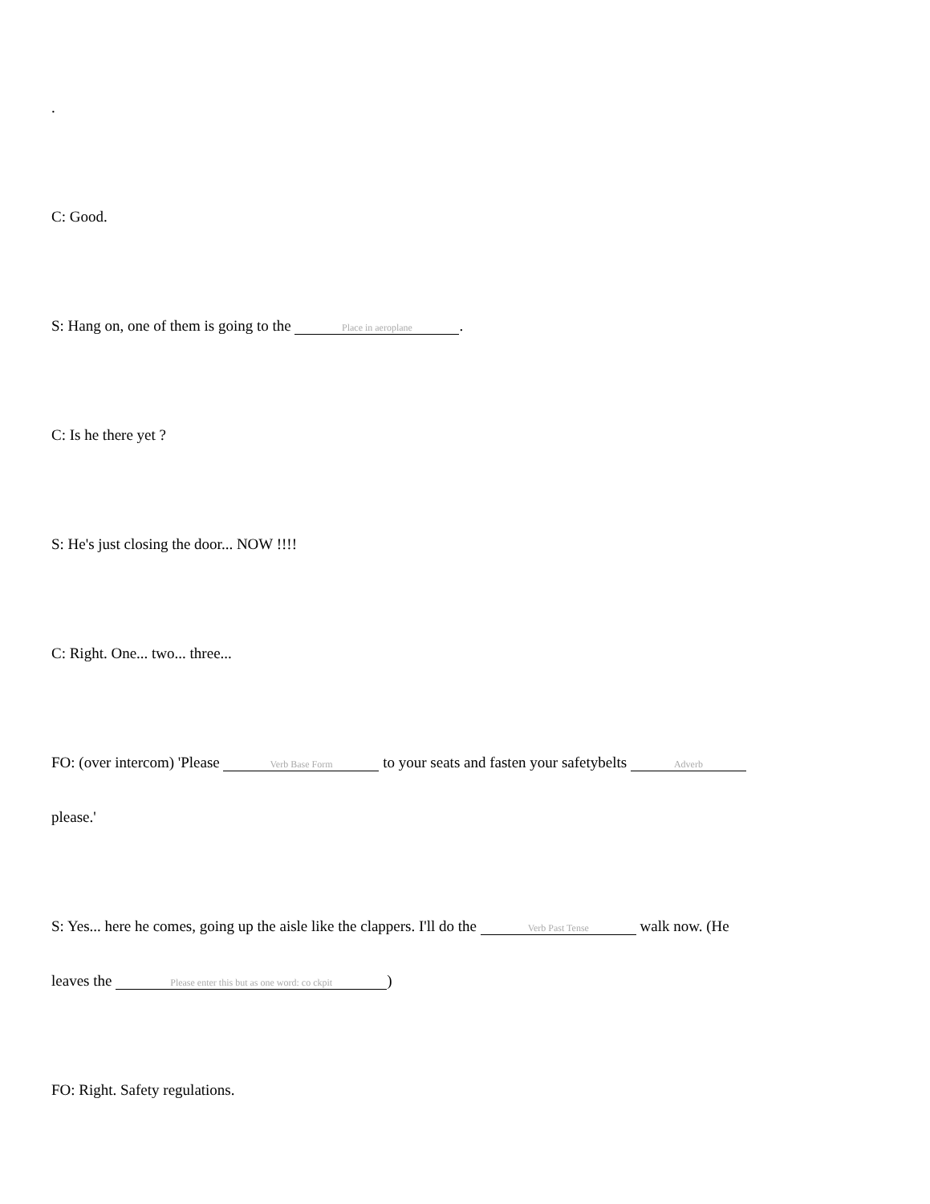.
C: Good.
S: Hang on, one of them is going to the Place in aeroplane.
C: Is he there yet ?
S: He's just closing the door... NOW !!!!
C: Right. One... two... three...
FO: (over intercom) 'Please Verb Base Form to your seats and fasten your safetybelts Adverb
please.'
S: Yes... here he comes, going up the aisle like the clappers. I'll do the Verb Past Tense walk now. (He
leaves the Please enter this but as one word: co ckpit)
FO: Right. Safety regulations.